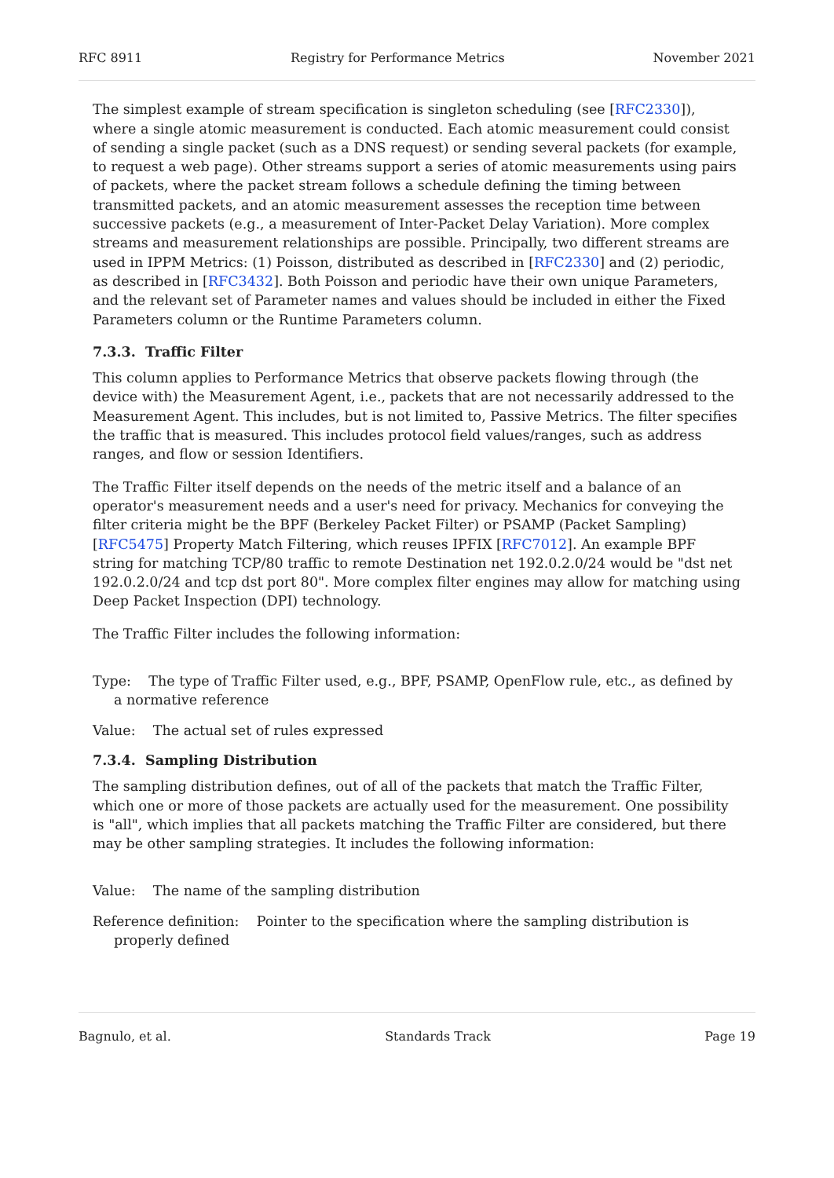RFC 8911 Registry for Performance Metrics November 2021
The simplest example of stream specification is singleton scheduling (see [RFC2330]), where a single atomic measurement is conducted. Each atomic measurement could consist of sending a single packet (such as a DNS request) or sending several packets (for example, to request a web page). Other streams support a series of atomic measurements using pairs of packets, where the packet stream follows a schedule defining the timing between transmitted packets, and an atomic measurement assesses the reception time between successive packets (e.g., a measurement of Inter-Packet Delay Variation). More complex streams and measurement relationships are possible. Principally, two different streams are used in IPPM Metrics: (1) Poisson, distributed as described in [RFC2330] and (2) periodic, as described in [RFC3432]. Both Poisson and periodic have their own unique Parameters, and the relevant set of Parameter names and values should be included in either the Fixed Parameters column or the Runtime Parameters column.
7.3.3. Traffic Filter
This column applies to Performance Metrics that observe packets flowing through (the device with) the Measurement Agent, i.e., packets that are not necessarily addressed to the Measurement Agent. This includes, but is not limited to, Passive Metrics. The filter specifies the traffic that is measured. This includes protocol field values/ranges, such as address ranges, and flow or session Identifiers.
The Traffic Filter itself depends on the needs of the metric itself and a balance of an operator's measurement needs and a user's need for privacy. Mechanics for conveying the filter criteria might be the BPF (Berkeley Packet Filter) or PSAMP (Packet Sampling) [RFC5475] Property Match Filtering, which reuses IPFIX [RFC7012]. An example BPF string for matching TCP/80 traffic to remote Destination net 192.0.2.0/24 would be "dst net 192.0.2.0/24 and tcp dst port 80". More complex filter engines may allow for matching using Deep Packet Inspection (DPI) technology.
The Traffic Filter includes the following information:
Type: The type of Traffic Filter used, e.g., BPF, PSAMP, OpenFlow rule, etc., as defined by a normative reference
Value: The actual set of rules expressed
7.3.4. Sampling Distribution
The sampling distribution defines, out of all of the packets that match the Traffic Filter, which one or more of those packets are actually used for the measurement. One possibility is "all", which implies that all packets matching the Traffic Filter are considered, but there may be other sampling strategies. It includes the following information:
Value: The name of the sampling distribution
Reference definition: Pointer to the specification where the sampling distribution is properly defined
Bagnulo, et al. Standards Track Page 19